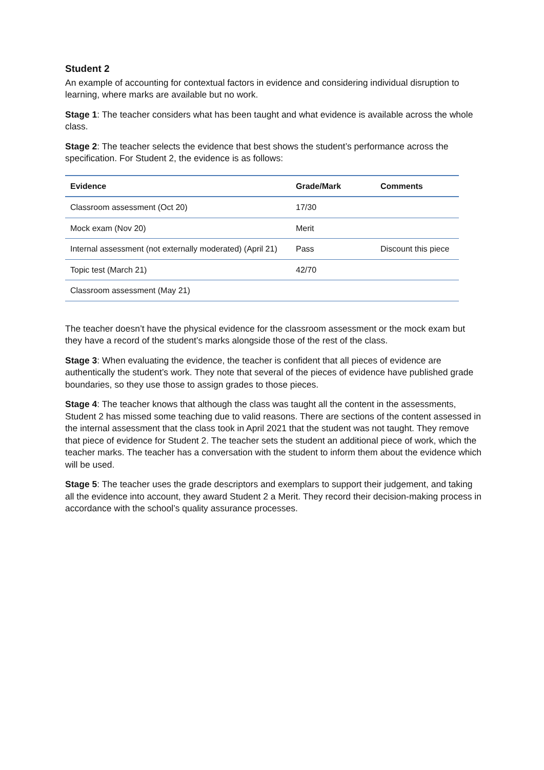Student 2
An example of accounting for contextual factors in evidence and considering individual disruption to learning, where marks are available but no work.
Stage 1: The teacher considers what has been taught and what evidence is available across the whole class.
Stage 2: The teacher selects the evidence that best shows the student’s performance across the specification. For Student 2, the evidence is as follows:
| Evidence | Grade/Mark | Comments |
| --- | --- | --- |
| Classroom assessment (Oct 20) | 17/30 | |
| Mock exam (Nov 20) | Merit | |
| Internal assessment (not externally moderated) (April 21) | Pass | Discount this piece |
| Topic test (March 21) | 42/70 | |
| Classroom assessment (May 21) | | |
The teacher doesn’t have the physical evidence for the classroom assessment or the mock exam but they have a record of the student’s marks alongside those of the rest of the class.
Stage 3: When evaluating the evidence, the teacher is confident that all pieces of evidence are authentically the student’s work. They note that several of the pieces of evidence have published grade boundaries, so they use those to assign grades to those pieces.
Stage 4: The teacher knows that although the class was taught all the content in the assessments, Student 2 has missed some teaching due to valid reasons. There are sections of the content assessed in the internal assessment that the class took in April 2021 that the student was not taught. They remove that piece of evidence for Student 2. The teacher sets the student an additional piece of work, which the teacher marks. The teacher has a conversation with the student to inform them about the evidence which will be used.
Stage 5: The teacher uses the grade descriptors and exemplars to support their judgement, and taking all the evidence into account, they award Student 2 a Merit. They record their decision-making process in accordance with the school’s quality assurance processes.